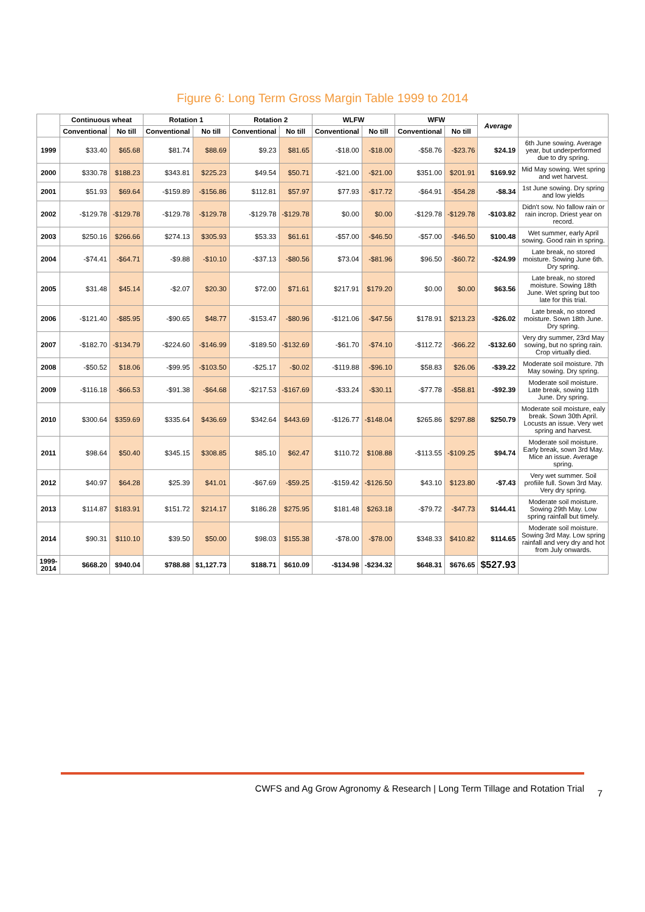Figure 6: Long Term Gross Margin Table 1999 to 2014
| | Continuous wheat | | Rotation 1 | | Rotation 2 | | WLFW | | WFW | | Average | |
| --- | --- | --- | --- | --- | --- | --- | --- | --- | --- | --- | --- | --- |
| | Conventional | No till | Conventional | No till | Conventional | No till | Conventional | No till | Conventional | No till | | |
| 1999 | $33.40 | $65.68 | $81.74 | $88.69 | $9.23 | $81.65 | -$18.00 | -$18.00 | -$58.76 | -$23.76 | $24.19 | 6th June sowing. Average year, but underperformed due to dry spring. |
| 2000 | $330.78 | $188.23 | $343.81 | $225.23 | $49.54 | $50.71 | -$21.00 | -$21.00 | $351.00 | $201.91 | $169.92 | Mid May sowing. Wet spring and wet harvest. |
| 2001 | $51.93 | $69.64 | -$159.89 | -$156.86 | $112.81 | $57.97 | $77.93 | -$17.72 | -$64.91 | -$54.28 | -$8.34 | 1st June sowing. Dry spring and low yields |
| 2002 | -$129.78 | -$129.78 | -$129.78 | -$129.78 | -$129.78 | -$129.78 | $0.00 | $0.00 | -$129.78 | -$129.78 | -$103.82 | Didn't sow. No fallow rain or rain incrop. Driest year on record. |
| 2003 | $250.16 | $266.66 | $274.13 | $305.93 | $53.33 | $61.61 | -$57.00 | -$46.50 | -$57.00 | -$46.50 | $100.48 | Wet summer, early April sowing. Good rain in spring. |
| 2004 | -$74.41 | -$64.71 | -$9.88 | -$10.10 | -$37.13 | -$80.56 | $73.04 | -$81.96 | $96.50 | -$60.72 | -$24.99 | Late break, no stored moisture. Sowing June 6th. Dry spring. |
| 2005 | $31.48 | $45.14 | -$2.07 | $20.30 | $72.00 | $71.61 | $217.91 | $179.20 | $0.00 | $0.00 | $63.56 | Late break, no stored moisture. Sowing 18th June. Wet spring but too late for this trial. |
| 2006 | -$121.40 | -$85.95 | -$90.65 | $48.77 | -$153.47 | -$80.96 | -$121.06 | -$47.56 | $178.91 | $213.23 | -$26.02 | Late break, no stored moisture. Sown 18th June. Dry spring. |
| 2007 | -$182.70 | -$134.79 | -$224.60 | -$146.99 | -$189.50 | -$132.69 | -$61.70 | -$74.10 | -$112.72 | -$66.22 | -$132.60 | Very dry summer, 23rd May sowing, but no spring rain. Crop virtually died. |
| 2008 | -$50.52 | $18.06 | -$99.95 | -$103.50 | -$25.17 | -$0.02 | -$119.88 | -$96.10 | $58.83 | $26.06 | -$39.22 | Moderate soil moisture. 7th May sowing. Dry spring. |
| 2009 | -$116.18 | -$66.53 | -$91.38 | -$64.68 | -$217.53 | -$167.69 | -$33.24 | -$30.11 | -$77.78 | -$58.81 | -$92.39 | Moderate soil moisture. Late break, sowing 11th June. Dry spring. |
| 2010 | $300.64 | $359.69 | $335.64 | $436.69 | $342.64 | $443.69 | -$126.77 | -$148.04 | $265.86 | $297.88 | $250.79 | Moderate soil moisture, ealy break. Sown 30th April. Locusts an issue. Very wet spring and harvest. |
| 2011 | $98.64 | $50.40 | $345.15 | $308.85 | $85.10 | $62.47 | $110.72 | $108.88 | -$113.55 | -$109.25 | $94.74 | Moderate soil moisture. Early break, sown 3rd May. Mice an issue. Average spring. |
| 2012 | $40.97 | $64.28 | $25.39 | $41.01 | -$67.69 | -$59.25 | -$159.42 | -$126.50 | $43.10 | $123.80 | -$7.43 | Very wet summer. Soil profiile full. Sown 3rd May. Very dry spring. |
| 2013 | $114.87 | $183.91 | $151.72 | $214.17 | $186.28 | $275.95 | $181.48 | $263.18 | -$79.72 | -$47.73 | $144.41 | Moderate soil moisture. Sowing 29th May. Low spring rainfall but timely. |
| 2014 | $90.31 | $110.10 | $39.50 | $50.00 | $98.03 | $155.38 | -$78.00 | -$78.00 | $348.33 | $410.82 | $114.65 | Moderate soil moisture. Sowing 3rd May. Low spring rainfall and very dry and hot from July onwards. |
| 1999-2014 | $668.20 | $940.04 | $788.88 | $1,127.73 | $188.71 | $610.09 | -$134.98 | -$234.32 | $648.31 | $676.65 | $527.93 | |
CWFS and Ag Grow Agronomy & Research | Long Term Tillage and Rotation Trial 7